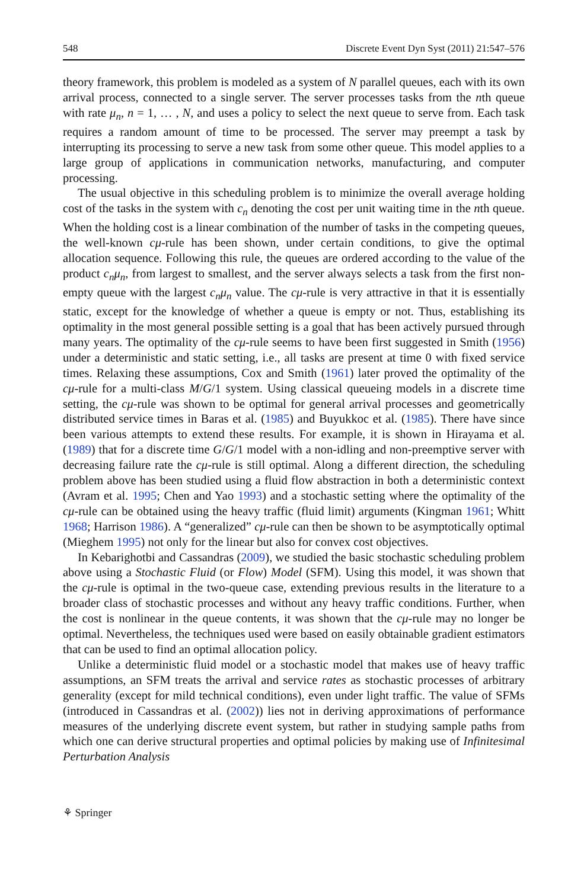548 Discrete Event Dyn Syst (2011) 21:547–576
theory framework, this problem is modeled as a system of N parallel queues, each with its own arrival process, connected to a single server. The server processes tasks from the nth queue with rate μ<sub>n</sub>, n = 1, … , N, and uses a policy to select the next queue to serve from. Each task requires a random amount of time to be processed. The server may preempt a task by interrupting its processing to serve a new task from some other queue. This model applies to a large group of applications in communication networks, manufacturing, and computer processing.
The usual objective in this scheduling problem is to minimize the overall average holding cost of the tasks in the system with c<sub>n</sub> denoting the cost per unit waiting time in the nth queue. When the holding cost is a linear combination of the number of tasks in the competing queues, the well-known cμ-rule has been shown, under certain conditions, to give the optimal allocation sequence. Following this rule, the queues are ordered according to the value of the product c<sub>n</sub>μ<sub>n</sub>, from largest to smallest, and the server always selects a task from the first non-empty queue with the largest c<sub>n</sub>μ<sub>n</sub> value. The cμ-rule is very attractive in that it is essentially static, except for the knowledge of whether a queue is empty or not. Thus, establishing its optimality in the most general possible setting is a goal that has been actively pursued through many years. The optimality of the cμ-rule seems to have been first suggested in Smith (1956) under a deterministic and static setting, i.e., all tasks are present at time 0 with fixed service times. Relaxing these assumptions, Cox and Smith (1961) later proved the optimality of the cμ-rule for a multi-class M/G/1 system. Using classical queueing models in a discrete time setting, the cμ-rule was shown to be optimal for general arrival processes and geometrically distributed service times in Baras et al. (1985) and Buyukkoc et al. (1985). There have since been various attempts to extend these results. For example, it is shown in Hirayama et al. (1989) that for a discrete time G/G/1 model with a non-idling and non-preemptive server with decreasing failure rate the cμ-rule is still optimal. Along a different direction, the scheduling problem above has been studied using a fluid flow abstraction in both a deterministic context (Avram et al. 1995; Chen and Yao 1993) and a stochastic setting where the optimality of the cμ-rule can be obtained using the heavy traffic (fluid limit) arguments (Kingman 1961; Whitt 1968; Harrison 1986). A “generalized” cμ-rule can then be shown to be asymptotically optimal (Mieghem 1995) not only for the linear but also for convex cost objectives.
In Kebarighotbi and Cassandras (2009), we studied the basic stochastic scheduling problem above using a Stochastic Fluid (or Flow) Model (SFM). Using this model, it was shown that the cμ-rule is optimal in the two-queue case, extending previous results in the literature to a broader class of stochastic processes and without any heavy traffic conditions. Further, when the cost is nonlinear in the queue contents, it was shown that the cμ-rule may no longer be optimal. Nevertheless, the techniques used were based on easily obtainable gradient estimators that can be used to find an optimal allocation policy.
Unlike a deterministic fluid model or a stochastic model that makes use of heavy traffic assumptions, an SFM treats the arrival and service rates as stochastic processes of arbitrary generality (except for mild technical conditions), even under light traffic. The value of SFMs (introduced in Cassandras et al. (2002)) lies not in deriving approximations of performance measures of the underlying discrete event system, but rather in studying sample paths from which one can derive structural properties and optimal policies by making use of Infinitesimal Perturbation Analysis
⚘ Springer